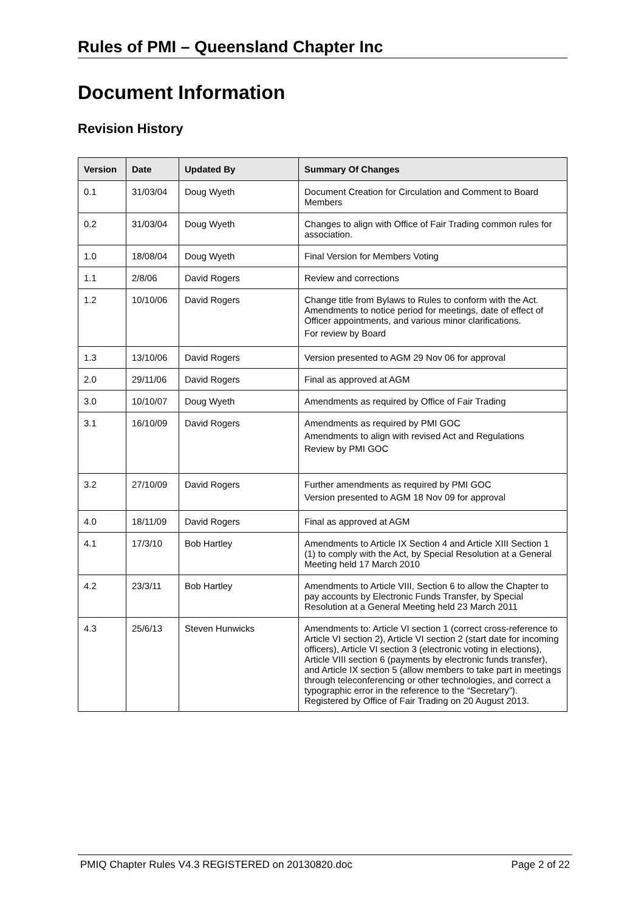Rules of PMI – Queensland Chapter Inc
Document Information
Revision History
| Version | Date | Updated By | Summary Of Changes |
| --- | --- | --- | --- |
| 0.1 | 31/03/04 | Doug Wyeth | Document Creation for Circulation and Comment to Board Members |
| 0.2 | 31/03/04 | Doug Wyeth | Changes to align with Office of Fair Trading common rules for association. |
| 1.0 | 18/08/04 | Doug Wyeth | Final Version for Members Voting |
| 1.1 | 2/8/06 | David Rogers | Review and corrections |
| 1.2 | 10/10/06 | David Rogers | Change title from Bylaws to Rules to conform with the Act. Amendments to notice period for meetings, date of effect of Officer appointments, and various minor clarifications. For review by Board |
| 1.3 | 13/10/06 | David Rogers | Version presented to AGM 29 Nov 06 for approval |
| 2.0 | 29/11/06 | David Rogers | Final as approved at AGM |
| 3.0 | 10/10/07 | Doug Wyeth | Amendments as required by Office of Fair Trading |
| 3.1 | 16/10/09 | David Rogers | Amendments as required by PMI GOC Amendments to align with revised Act and Regulations Review by PMI GOC |
| 3.2 | 27/10/09 | David Rogers | Further amendments as required by PMI GOC Version presented to AGM 18 Nov 09 for approval |
| 4.0 | 18/11/09 | David Rogers | Final as approved at AGM |
| 4.1 | 17/3/10 | Bob Hartley | Amendments to Article IX Section 4 and Article XIII Section 1 (1) to comply with the Act, by Special Resolution at a General Meeting held 17 March 2010 |
| 4.2 | 23/3/11 | Bob Hartley | Amendments to Article VIII, Section 6 to allow the Chapter to pay accounts by Electronic Funds Transfer, by Special Resolution at a General Meeting held 23 March 2011 |
| 4.3 | 25/6/13 | Steven Hunwicks | Amendments to: Article VI section 1 (correct cross-reference to Article VI section 2), Article VI section 2 (start date for incoming officers), Article VI section 3 (electronic voting in elections), Article VIII section 6 (payments by electronic funds transfer), and Article IX section 5 (allow members to take part in meetings through teleconferencing or other technologies, and correct a typographic error in the reference to the “Secretary”). Registered by Office of Fair Trading on 20 August 2013. |
PMIQ Chapter Rules V4.3 REGISTERED on 20130820.doc Page 2 of 22